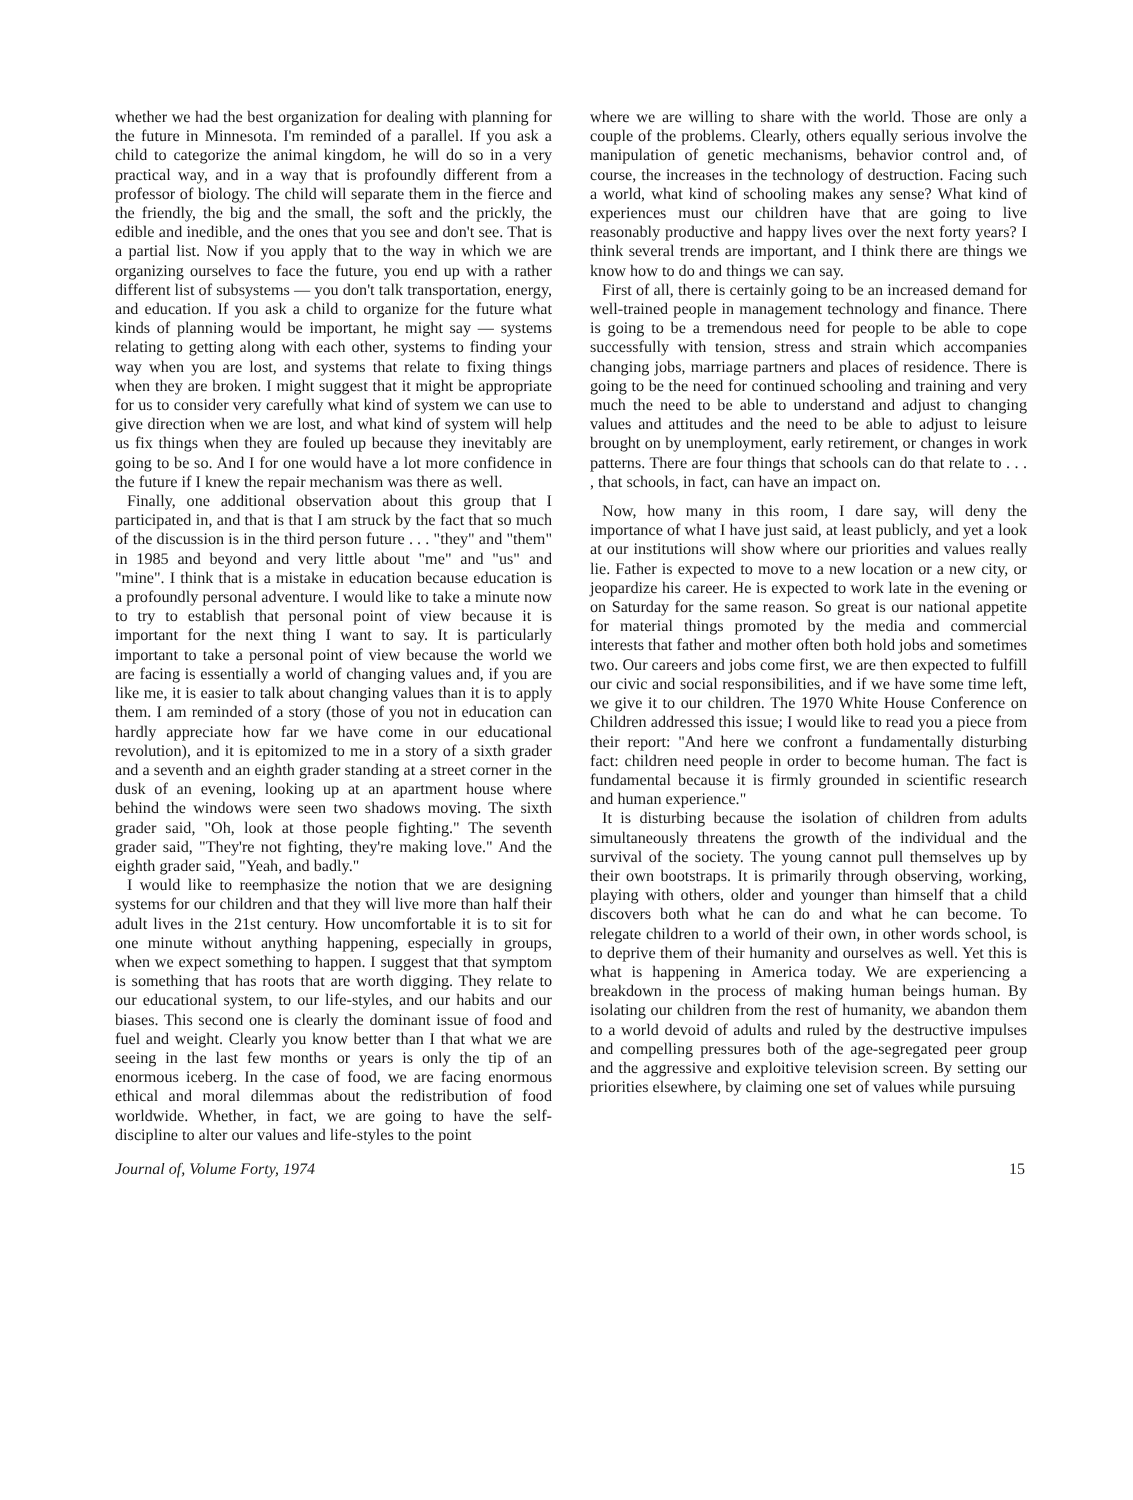whether we had the best organization for dealing with planning for the future in Minnesota. I'm reminded of a parallel. If you ask a child to categorize the animal kingdom, he will do so in a very practical way, and in a way that is profoundly different from a professor of biology. The child will separate them in the fierce and the friendly, the big and the small, the soft and the prickly, the edible and inedible, and the ones that you see and don't see. That is a partial list. Now if you apply that to the way in which we are organizing ourselves to face the future, you end up with a rather different list of subsystems — you don't talk transportation, energy, and education. If you ask a child to organize for the future what kinds of planning would be important, he might say — systems relating to getting along with each other, systems to finding your way when you are lost, and systems that relate to fixing things when they are broken. I might suggest that it might be appropriate for us to consider very carefully what kind of system we can use to give direction when we are lost, and what kind of system will help us fix things when they are fouled up because they inevitably are going to be so. And I for one would have a lot more confidence in the future if I knew the repair mechanism was there as well.
Finally, one additional observation about this group that I participated in, and that is that I am struck by the fact that so much of the discussion is in the third person future . . . "they" and "them" in 1985 and beyond and very little about "me" and "us" and "mine". I think that is a mistake in education because education is a profoundly personal adventure. I would like to take a minute now to try to establish that personal point of view because it is important for the next thing I want to say. It is particularly important to take a personal point of view because the world we are facing is essentially a world of changing values and, if you are like me, it is easier to talk about changing values than it is to apply them. I am reminded of a story (those of you not in education can hardly appreciate how far we have come in our educational revolution), and it is epitomized to me in a story of a sixth grader and a seventh and an eighth grader standing at a street corner in the dusk of an evening, looking up at an apartment house where behind the windows were seen two shadows moving. The sixth grader said, "Oh, look at those people fighting." The seventh grader said, "They're not fighting, they're making love." And the eighth grader said, "Yeah, and badly."
I would like to reemphasize the notion that we are designing systems for our children and that they will live more than half their adult lives in the 21st century. How uncomfortable it is to sit for one minute without anything happening, especially in groups, when we expect something to happen. I suggest that that symptom is something that has roots that are worth digging. They relate to our educational system, to our life-styles, and our habits and our biases. This second one is clearly the dominant issue of food and fuel and weight. Clearly you know better than I that what we are seeing in the last few months or years is only the tip of an enormous iceberg. In the case of food, we are facing enormous ethical and moral dilemmas about the redistribution of food worldwide. Whether, in fact, we are going to have the self-discipline to alter our values and life-styles to the point
where we are willing to share with the world. Those are only a couple of the problems. Clearly, others equally serious involve the manipulation of genetic mechanisms, behavior control and, of course, the increases in the technology of destruction. Facing such a world, what kind of schooling makes any sense? What kind of experiences must our children have that are going to live reasonably productive and happy lives over the next forty years? I think several trends are important, and I think there are things we know how to do and things we can say.
First of all, there is certainly going to be an increased demand for well-trained people in management technology and finance. There is going to be a tremendous need for people to be able to cope successfully with tension, stress and strain which accompanies changing jobs, marriage partners and places of residence. There is going to be the need for continued schooling and training and very much the need to be able to understand and adjust to changing values and attitudes and the need to be able to adjust to leisure brought on by unemployment, early retirement, or changes in work patterns. There are four things that schools can do that relate to . . . , that schools, in fact, can have an impact on.
Now, how many in this room, I dare say, will deny the importance of what I have just said, at least publicly, and yet a look at our institutions will show where our priorities and values really lie. Father is expected to move to a new location or a new city, or jeopardize his career. He is expected to work late in the evening or on Saturday for the same reason. So great is our national appetite for material things promoted by the media and commercial interests that father and mother often both hold jobs and sometimes two. Our careers and jobs come first, we are then expected to fulfill our civic and social responsibilities, and if we have some time left, we give it to our children. The 1970 White House Conference on Children addressed this issue; I would like to read you a piece from their report: "And here we confront a fundamentally disturbing fact: children need people in order to become human. The fact is fundamental because it is firmly grounded in scientific research and human experience."
It is disturbing because the isolation of children from adults simultaneously threatens the growth of the individual and the survival of the society. The young cannot pull themselves up by their own bootstraps. It is primarily through observing, working, playing with others, older and younger than himself that a child discovers both what he can do and what he can become. To relegate children to a world of their own, in other words school, is to deprive them of their humanity and ourselves as well. Yet this is what is happening in America today. We are experiencing a breakdown in the process of making human beings human. By isolating our children from the rest of humanity, we abandon them to a world devoid of adults and ruled by the destructive impulses and compelling pressures both of the age-segregated peer group and the aggressive and exploitive television screen. By setting our priorities elsewhere, by claiming one set of values while pursuing
Journal of, Volume Forty, 1974 15